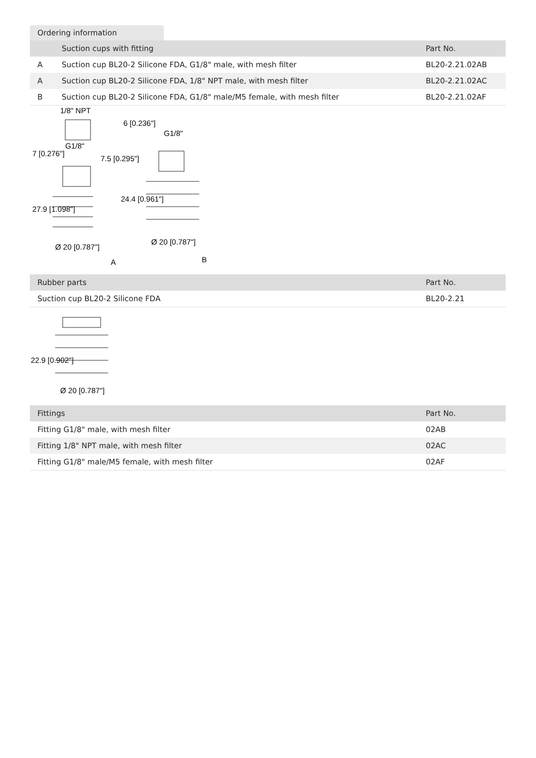Ordering information
| | Suction cups with fitting | Part No. |
| --- | --- | --- |
| A | Suction cup BL20-2 Silicone FDA, G1/8" male, with mesh filter | BL20-2.21.02AB |
| A | Suction cup BL20-2 Silicone FDA, 1/8" NPT male, with mesh filter | BL20-2.21.02AC |
| B | Suction cup BL20-2 Silicone FDA, G1/8" male/M5 female, with mesh filter | BL20-2.21.02AF |
1/8" NPT
G1/8"
G1/8"
7 [0.276"]
27.9 [1.098"]
7.5 [0.295"]
6 [0.236"]
24.4 [0.961"]
Ø 20 [0.787"]
Ø 20 [0.787"]
A
B
| Rubber parts | Part No. |
| --- | --- |
| Suction cup BL20-2 Silicone FDA | BL20-2.21 |
22.9 [0.902"]
Ø 20 [0.787"]
| Fittings | Part No. |
| --- | --- |
| Fitting G1/8" male, with mesh filter | 02AB |
| Fitting 1/8" NPT male, with mesh filter | 02AC |
| Fitting G1/8" male/M5 female, with mesh filter | 02AF |